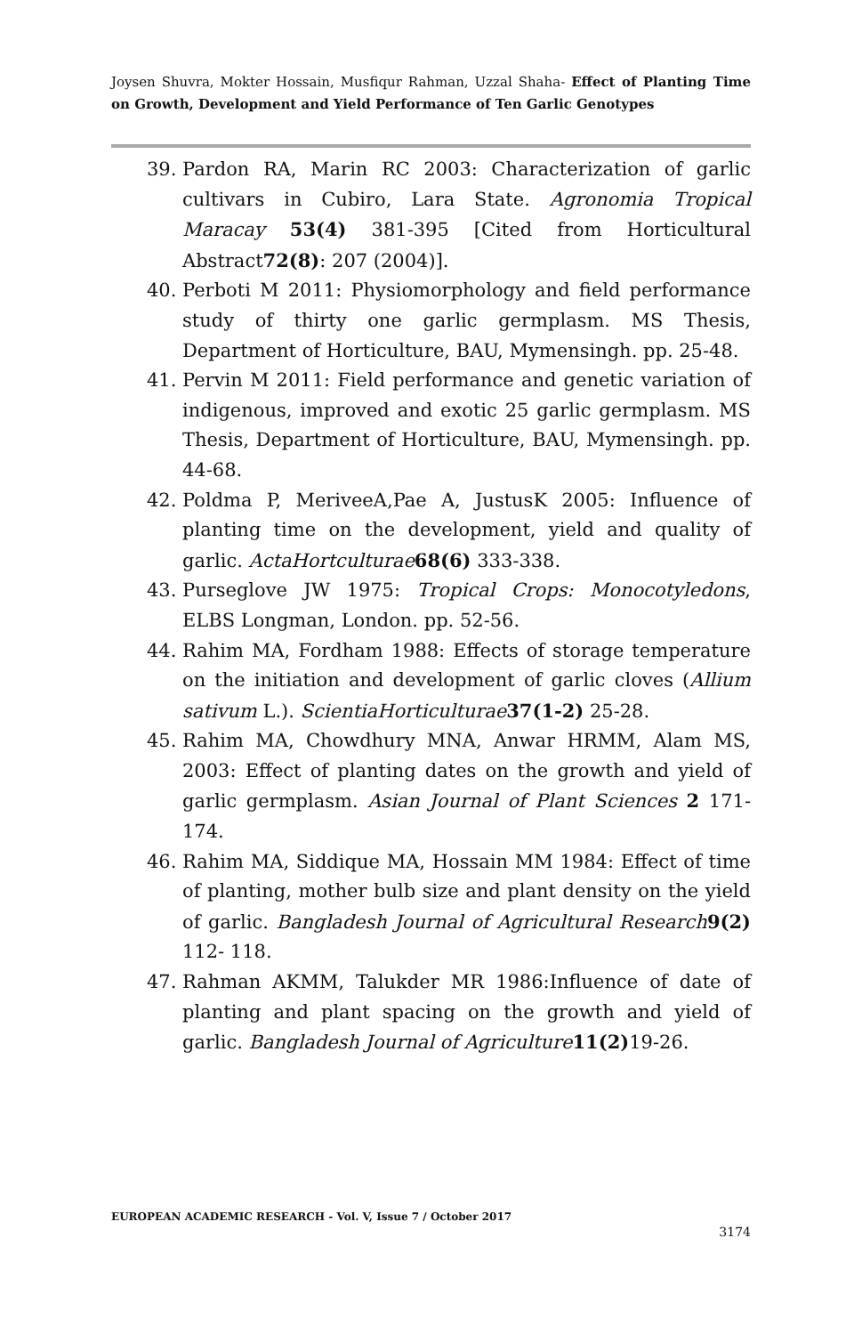Joysen Shuvra, Mokter Hossain, Musfiqur Rahman, Uzzal Shaha- Effect of Planting Time on Growth, Development and Yield Performance of Ten Garlic Genotypes
39. Pardon RA, Marin RC 2003: Characterization of garlic cultivars in Cubiro, Lara State. Agronomia Tropical Maracay 53(4) 381-395 [Cited from Horticultural Abstract72(8): 207 (2004)].
40. Perboti M 2011: Physiomorphology and field performance study of thirty one garlic germplasm. MS Thesis, Department of Horticulture, BAU, Mymensingh. pp. 25-48.
41. Pervin M 2011: Field performance and genetic variation of indigenous, improved and exotic 25 garlic germplasm. MS Thesis, Department of Horticulture, BAU, Mymensingh. pp. 44-68.
42. Poldma P, MeriveeA,Pae A, JustusK 2005: Influence of planting time on the development, yield and quality of garlic. ActaHortculturae 68(6) 333-338.
43. Purseglove JW 1975: Tropical Crops: Monocotyledons, ELBS Longman, London. pp. 52-56.
44. Rahim MA, Fordham 1988: Effects of storage temperature on the initiation and development of garlic cloves (Allium sativum L.). ScientiaHorticulturae 37(1-2) 25-28.
45. Rahim MA, Chowdhury MNA, Anwar HRMM, Alam MS, 2003: Effect of planting dates on the growth and yield of garlic germplasm. Asian Journal of Plant Sciences 2 171-174.
46. Rahim MA, Siddique MA, Hossain MM 1984: Effect of time of planting, mother bulb size and plant density on the yield of garlic. Bangladesh Journal of Agricultural Research 9(2) 112- 118.
47. Rahman AKMM, Talukder MR 1986:Influence of date of planting and plant spacing on the growth and yield of garlic. Bangladesh Journal of Agriculture 11(2) 19-26.
EUROPEAN ACADEMIC RESEARCH - Vol. V, Issue 7 / October 2017
3174